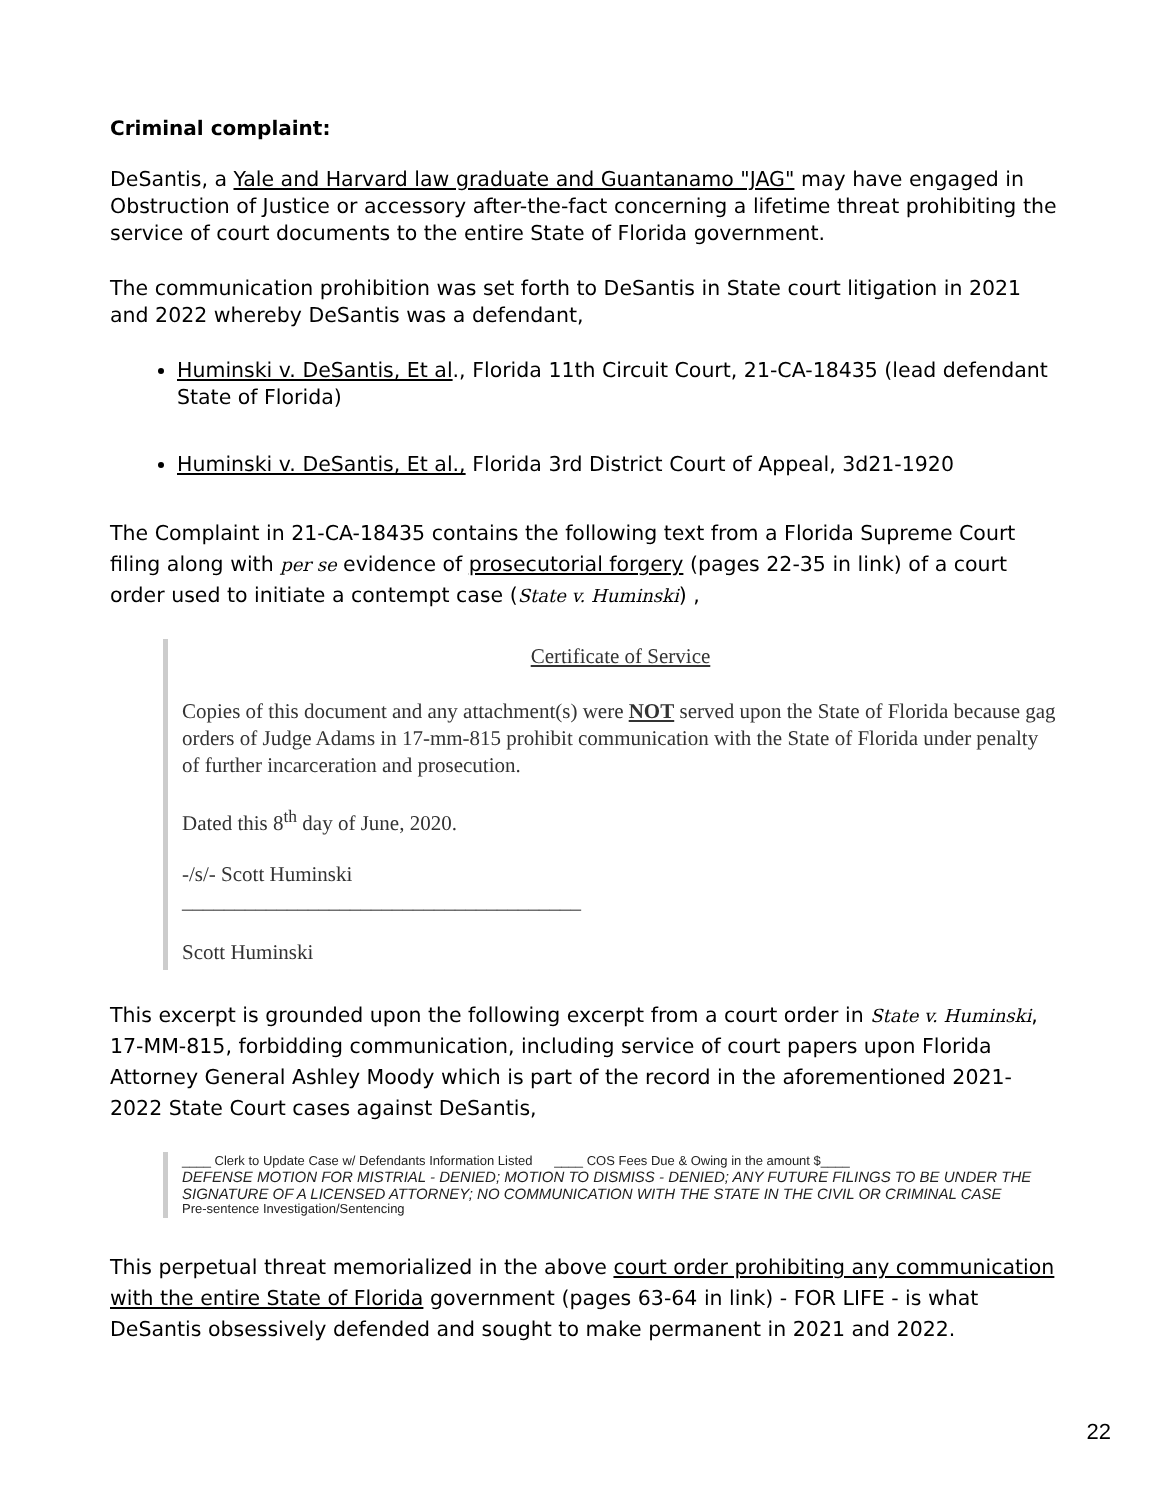Criminal complaint:
DeSantis, a Yale and Harvard law graduate and Guantanamo "JAG" may have engaged in Obstruction of Justice or accessory after-the-fact concerning a lifetime threat prohibiting the service of court documents to the entire State of Florida government.
The communication prohibition was set forth to DeSantis in State court litigation in 2021 and 2022 whereby DeSantis was a defendant,
Huminski v. DeSantis, Et al., Florida 11th Circuit Court, 21-CA-18435 (lead defendant State of Florida)
Huminski v. DeSantis, Et al., Florida 3rd District Court of Appeal, 3d21-1920
The Complaint in 21-CA-18435 contains the following text from a Florida Supreme Court filing along with per se evidence of prosecutorial forgery (pages 22-35 in link) of a court order used to initiate a contempt case (State v. Huminski) ,
Certificate of Service
Copies of this document and any attachment(s) were NOT served upon the State of Florida because gag orders of Judge Adams in 17-mm-815 prohibit communication with the State of Florida under penalty of further incarceration and prosecution.
Dated this 8<sup>th</sup> day of June, 2020.
-/s/- Scott Huminski
______________________________________
Scott Huminski
This excerpt is grounded upon the following excerpt from a court order in State v. Huminski, 17-MM-815, forbidding communication, including service of court papers upon Florida Attorney General Ashley Moody which is part of the record in the aforementioned 2021-2022 State Court cases against DeSantis,
____ Clerk to Update Case w/ Defendants Information Listed ____ COS Fees Due & Owing in the amount $____
DEFENSE MOTION FOR MISTRIAL - DENIED; MOTION TO DISMISS - DENIED; ANY FUTURE FILINGS TO BE UNDER THE SIGNATURE OF A LICENSED ATTORNEY; NO COMMUNICATION WITH THE STATE IN THE CIVIL OR CRIMINAL CASE
Pre-sentence Investigation/Sentencing
This perpetual threat memorialized in the above court order prohibiting any communication with the entire State of Florida government (pages 63-64 in link) - FOR LIFE - is what DeSantis obsessively defended and sought to make permanent in 2021 and 2022.
22